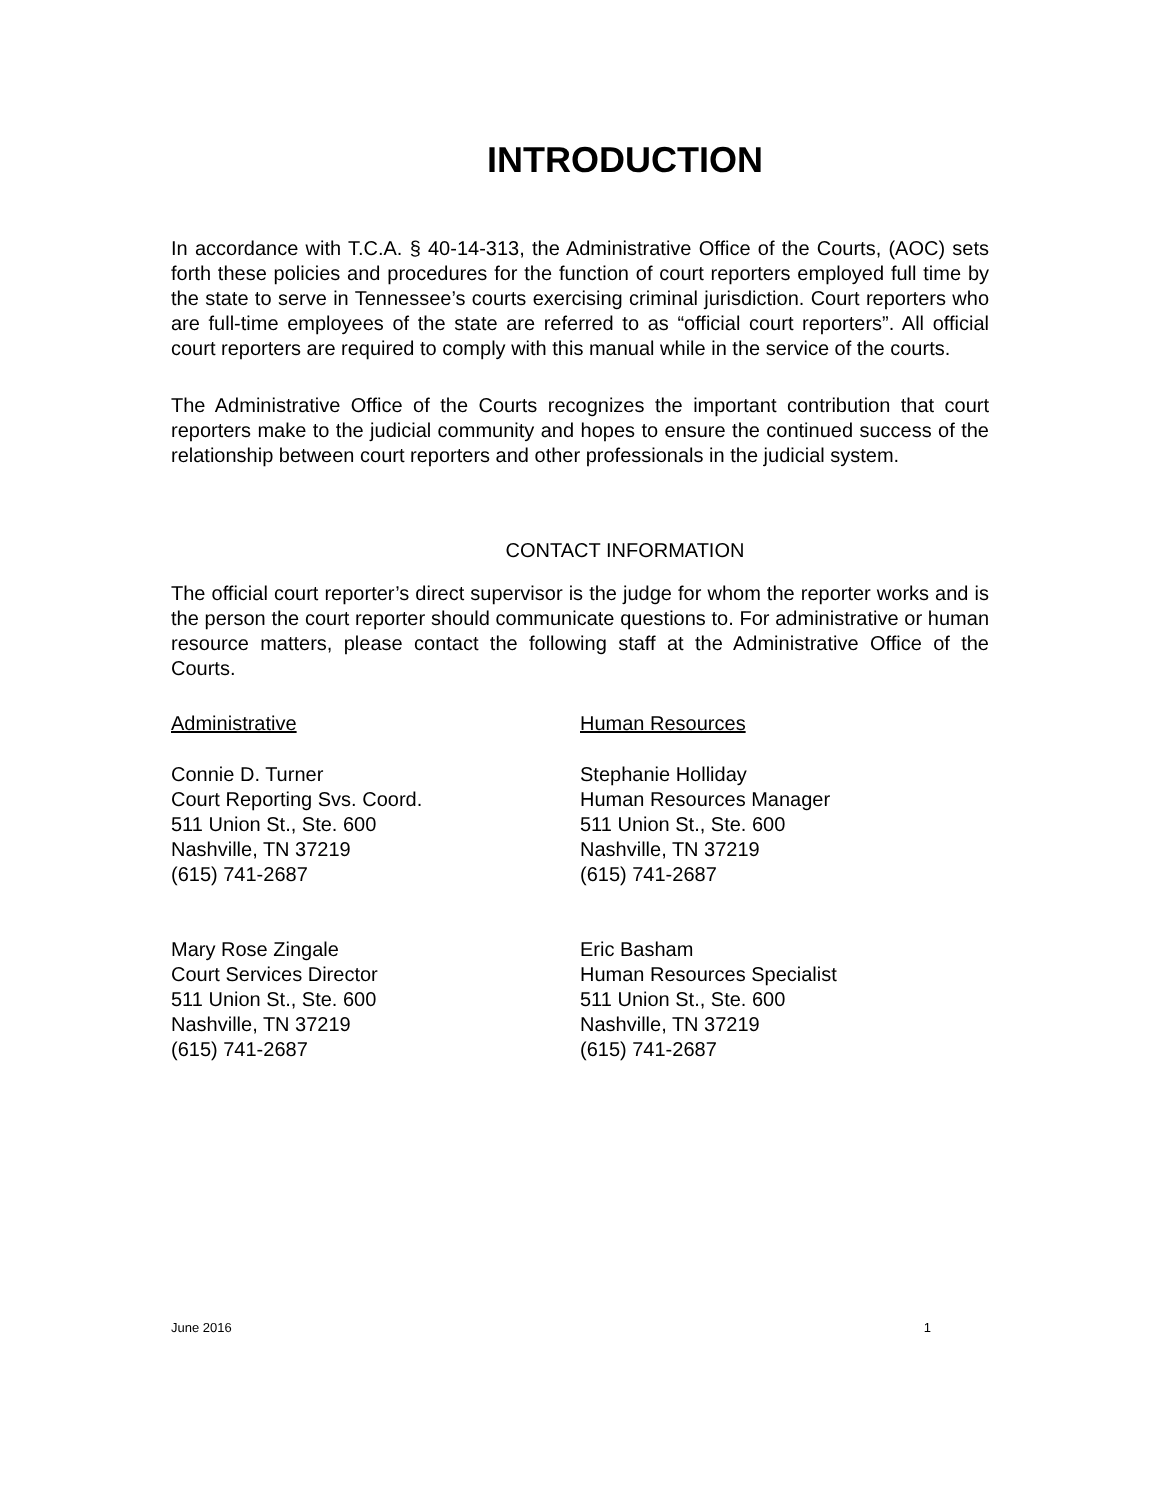INTRODUCTION
In accordance with T.C.A. § 40-14-313, the Administrative Office of the Courts, (AOC) sets forth these policies and procedures for the function of court reporters employed full time by the state to serve in Tennessee’s courts exercising criminal jurisdiction. Court reporters who are full-time employees of the state are referred to as “official court reporters”. All official court reporters are required to comply with this manual while in the service of the courts.
The Administrative Office of the Courts recognizes the important contribution that court reporters make to the judicial community and hopes to ensure the continued success of the relationship between court reporters and other professionals in the judicial system.
CONTACT INFORMATION
The official court reporter’s direct supervisor is the judge for whom the reporter works and is the person the court reporter should communicate questions to. For administrative or human resource matters, please contact the following staff at the Administrative Office of the Courts.
Administrative
Connie D. Turner
Court Reporting Svs. Coord.
511 Union St., Ste. 600
Nashville, TN 37219
(615) 741-2687
Mary Rose Zingale
Court Services Director
511 Union St., Ste. 600
Nashville, TN 37219
(615) 741-2687
Human Resources
Stephanie Holliday
Human Resources Manager
511 Union St., Ste. 600
Nashville, TN 37219
(615) 741-2687
Eric Basham
Human Resources Specialist
511 Union St., Ste. 600
Nashville, TN 37219
(615) 741-2687
June 2016 1